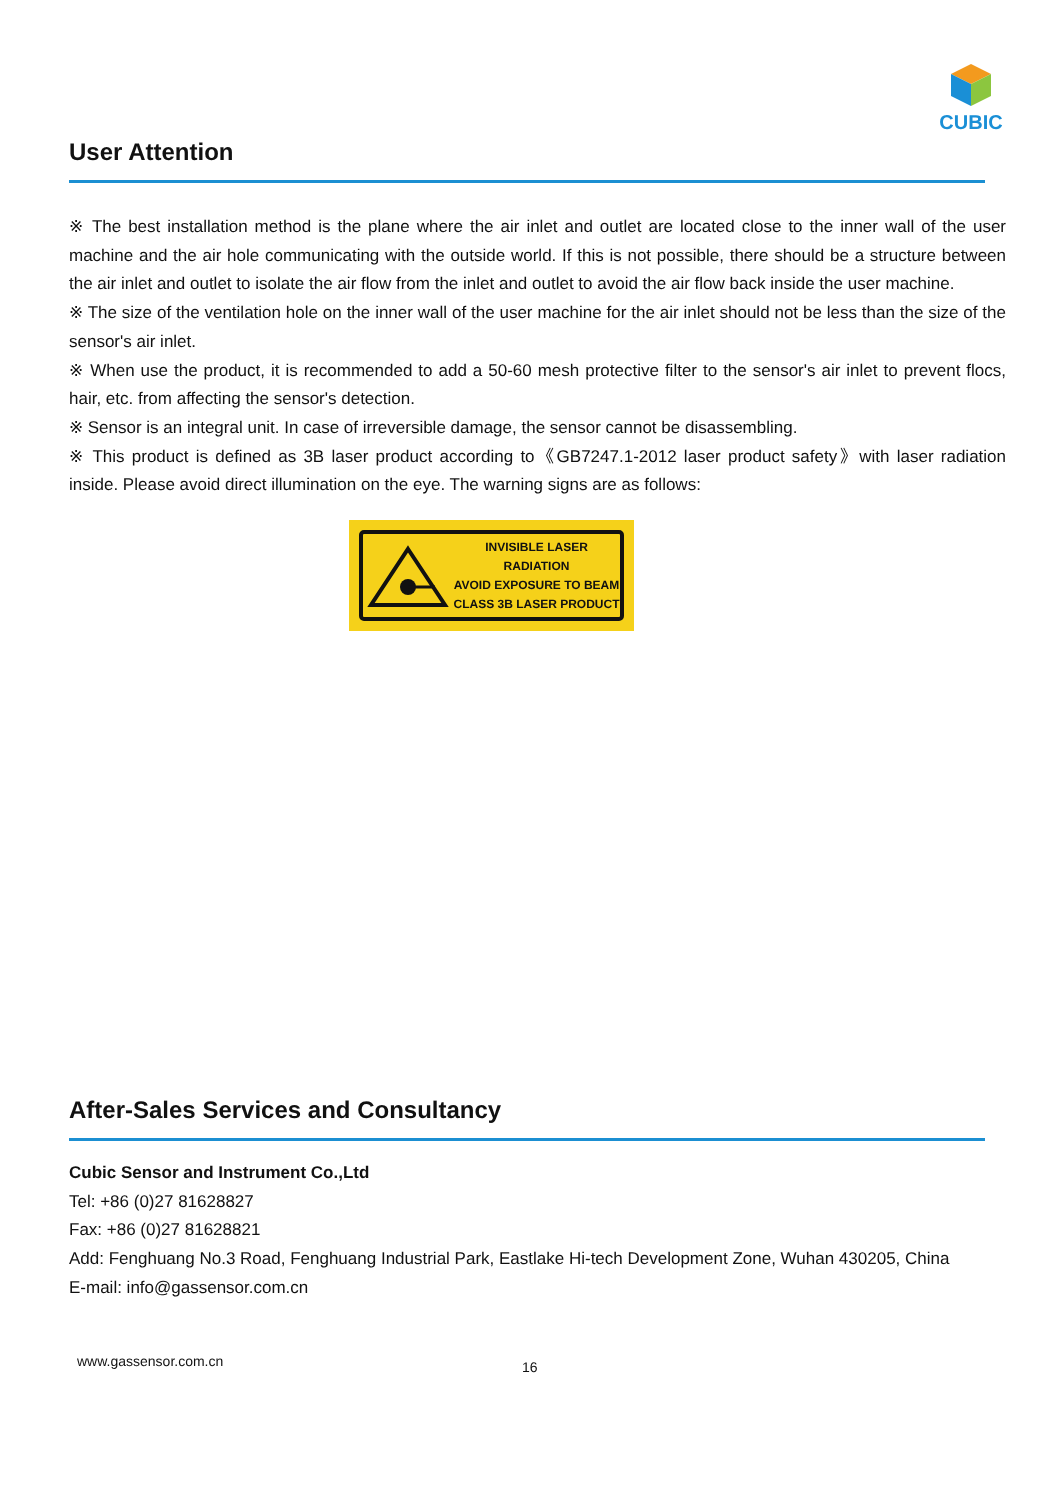CUBIC
User Attention
※ The best installation method is the plane where the air inlet and outlet are located close to the inner wall of the user machine and the air hole communicating with the outside world. If this is not possible, there should be a structure between the air inlet and outlet to isolate the air flow from the inlet and outlet to avoid the air flow back inside the user machine.
※ The size of the ventilation hole on the inner wall of the user machine for the air inlet should not be less than the size of the sensor's air inlet.
※ When use the product, it is recommended to add a 50-60 mesh protective filter to the sensor's air inlet to prevent flocs, hair, etc. from affecting the sensor's detection.
※ Sensor is an integral unit. In case of irreversible damage, the sensor cannot be disassembling.
※ This product is defined as 3B laser product according to《GB7247.1-2012 laser product safety》with laser radiation inside. Please avoid direct illumination on the eye. The warning signs are as follows:
INVISIBLE LASER RADIATION
AVOID EXPOSURE TO BEAM
CLASS 3B LASER PRODUCT
After-Sales Services and Consultancy
Cubic Sensor and Instrument Co.,Ltd
Tel: +86 (0)27 81628827
Fax: +86 (0)27 81628821
Add: Fenghuang No.3 Road, Fenghuang Industrial Park, Eastlake Hi-tech Development Zone, Wuhan 430205, China
E-mail: info@gassensor.com.cn
www.gassensor.com.cn 16